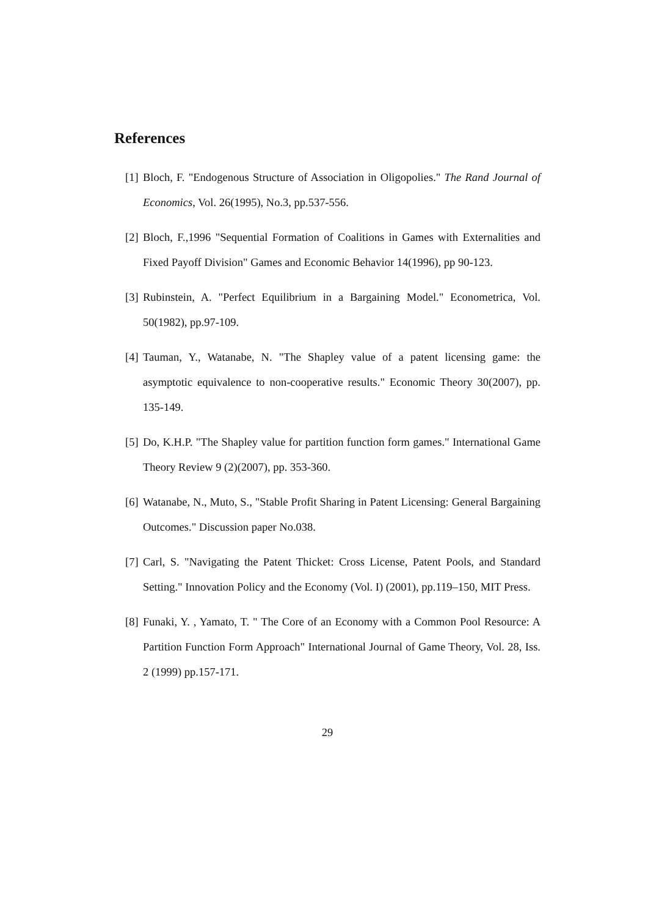References
[1] Bloch, F. "Endogenous Structure of Association in Oligopolies." The Rand Journal of Economics, Vol. 26(1995), No.3, pp.537-556.
[2] Bloch, F.,1996 "Sequential Formation of Coalitions in Games with Externalities and Fixed Payoff Division" Games and Economic Behavior 14(1996), pp 90-123.
[3] Rubinstein, A. "Perfect Equilibrium in a Bargaining Model." Econometrica, Vol. 50(1982), pp.97-109.
[4] Tauman, Y., Watanabe, N. "The Shapley value of a patent licensing game: the asymptotic equivalence to non-cooperative results." Economic Theory 30(2007), pp. 135-149.
[5] Do, K.H.P. "The Shapley value for partition function form games." International Game Theory Review 9 (2)(2007), pp. 353-360.
[6] Watanabe, N., Muto, S., "Stable Profit Sharing in Patent Licensing: General Bargaining Outcomes." Discussion paper No.038.
[7] Carl, S. "Navigating the Patent Thicket: Cross License, Patent Pools, and Standard Setting." Innovation Policy and the Economy (Vol. I) (2001), pp.119–150, MIT Press.
[8] Funaki, Y. , Yamato, T. " The Core of an Economy with a Common Pool Resource: A Partition Function Form Approach" International Journal of Game Theory, Vol. 28, Iss. 2 (1999) pp.157-171.
29